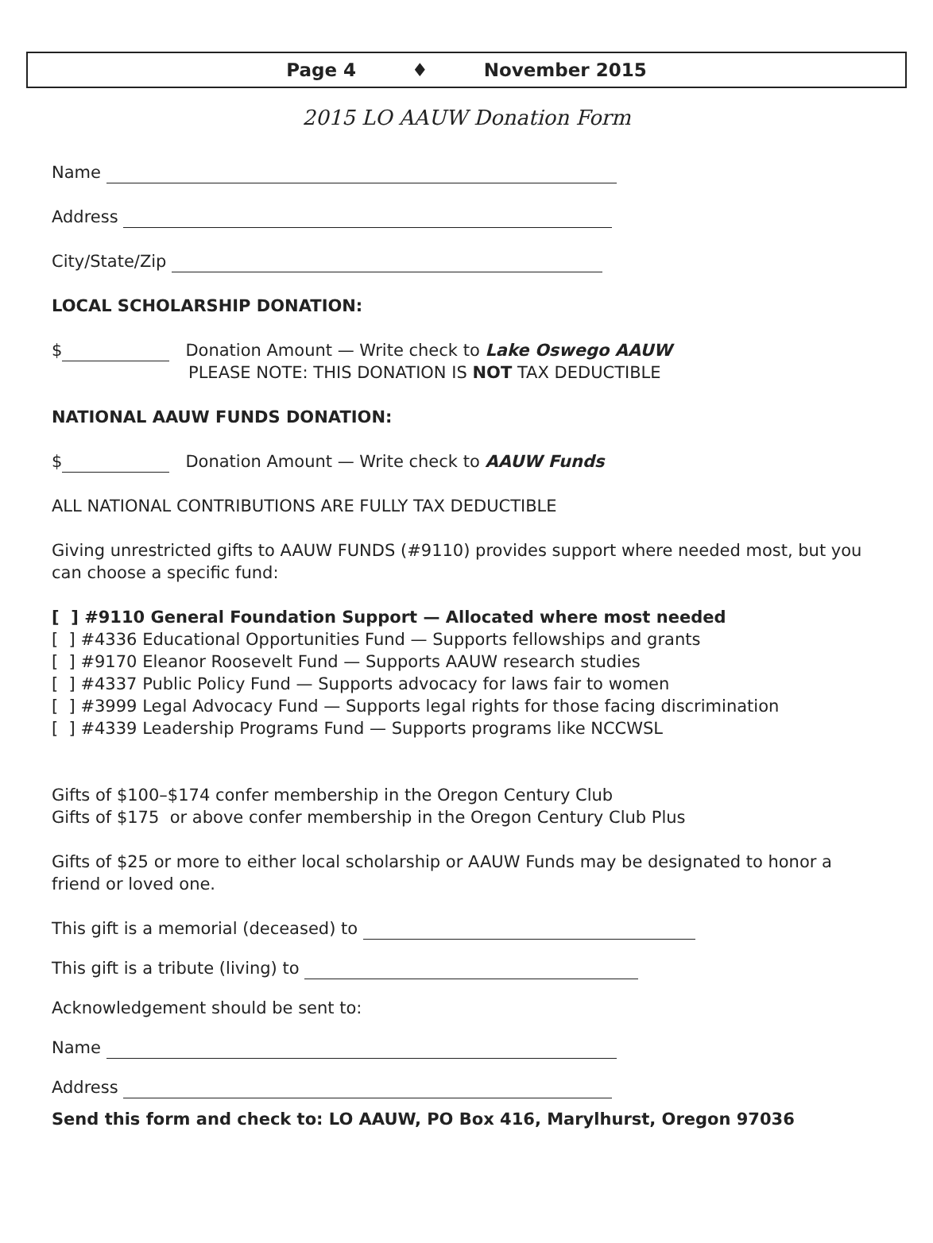Page 4 ♦ November 2015
2015 LO AAUW Donation Form
Name
Address
City/State/Zip
LOCAL SCHOLARSHIP DONATION:
$ Donation Amount — Write check to Lake Oswego AAUW
PLEASE NOTE: THIS DONATION IS NOT TAX DEDUCTIBLE
NATIONAL AAUW FUNDS DONATION:
$ Donation Amount — Write check to AAUW Funds
ALL NATIONAL CONTRIBUTIONS ARE FULLY TAX DEDUCTIBLE
Giving unrestricted gifts to AAUW FUNDS (#9110) provides support where needed most, but you can choose a specific fund:
[ ] #9110 General Foundation Support — Allocated where most needed
[ ] #4336 Educational Opportunities Fund — Supports fellowships and grants
[ ] #9170 Eleanor Roosevelt Fund — Supports AAUW research studies
[ ] #4337 Public Policy Fund — Supports advocacy for laws fair to women
[ ] #3999 Legal Advocacy Fund — Supports legal rights for those facing discrimination
[ ] #4339 Leadership Programs Fund — Supports programs like NCCWSL
Gifts of $100–$174 confer membership in the Oregon Century Club
Gifts of $175 or above confer membership in the Oregon Century Club Plus
Gifts of $25 or more to either local scholarship or AAUW Funds may be designated to honor a friend or loved one.
This gift is a memorial (deceased) to
This gift is a tribute (living) to
Acknowledgement should be sent to:
Name
Address
Send this form and check to: LO AAUW, PO Box 416, Marylhurst, Oregon 97036